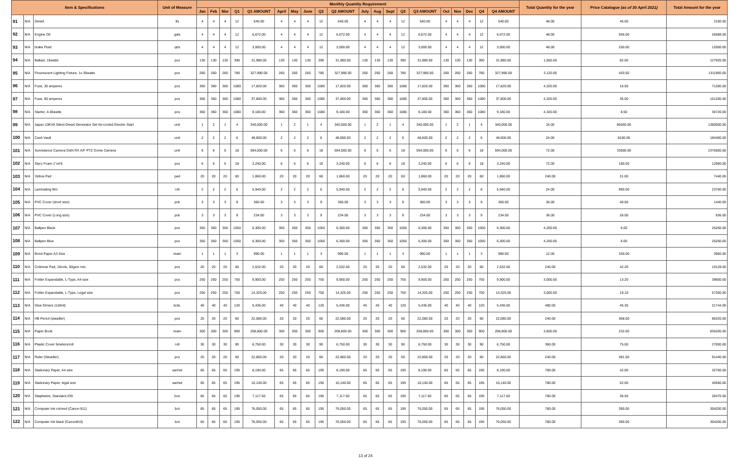| Item & Specifications | | | Unit of Measure | Monthly Quantity Requirement | | | | | | | | | | | | | | | | | | | | Total Quantity for the year | Price Catalogue (as of 30 April 2021) | Total Amount for the year |
| --- | --- | --- | --- | --- | --- | --- | --- | --- | --- | --- | --- | --- | --- | --- | --- | --- | --- | --- | --- | --- | --- | --- | --- | --- | --- | --- |
| | | | | Jan | Feb | Mar | Q1 | Q1 AMOUNT | April | May | June | Q2 | Q2 AMOUNT | July | Aug | Sept | Q3 | Q3 AMOUNT | Oct | Nov | Dec | Q4 | Q4 AMOUNT | | | |
| 91 | N/A | Deisel | lts | 4 | 4 | 4 | 12 | 540.00 | 4 | 4 | 4 | 12 | 540.00 | 4 | 4 | 4 | 12 | 540.00 | 4 | 4 | 4 | 12 | 540.00 | 48.00 | 45.00 | 2160.00 |
| 92 | N/A | Engine Oil | gals | 4 | 4 | 4 | 12 | 6,672.00 | 4 | 4 | 4 | 12 | 6,672.00 | 4 | 4 | 4 | 12 | 6,672.00 | 4 | 4 | 4 | 12 | 6,672.00 | 48.00 | 556.00 | 26688.00 |
| 93 | N/A | brake Fluid | qrts | 4 | 4 | 4 | 12 | 3,000.00 | 4 | 4 | 4 | 12 | 3,000.00 | 4 | 4 | 4 | 12 | 3,000.00 | 4 | 4 | 4 | 12 | 3,000.00 | 48.00 | 250.00 | 12000.00 |
| 94 | N/A | Ballast, 16watts | pcs | 130 | 130 | 130 | 390 | 31,980.00 | 130 | 130 | 130 | 390 | 31,980.00 | 130 | 130 | 130 | 390 | 31,980.00 | 130 | 130 | 130 | 390 | 31,980.00 | 1,560.00 | 82.00 | 127920.00 |
| 95 | N/A | Flourescent Lighting Fixture, 1x 36watts | pcs | 260 | 260 | 260 | 780 | 327,990.00 | 260 | 260 | 260 | 780 | 327,990.00 | 260 | 260 | 260 | 780 | 327,990.00 | 260 | 260 | 260 | 780 | 327,990.00 | 3,120.00 | 420.50 | 1311960.00 |
| 96 | N/A | Fuse, 30 amperes | pcs | 360 | 360 | 360 | 1080 | 17,820.00 | 360 | 360 | 360 | 1080 | 17,820.00 | 360 | 360 | 360 | 1080 | 17,820.00 | 360 | 360 | 360 | 1080 | 17,820.00 | 4,320.00 | 16.50 | 71280.00 |
| 97 | N/A | Fuse, 60 amperes | pcs | 360 | 360 | 360 | 1080 | 37,800.00 | 360 | 360 | 360 | 1080 | 37,800.00 | 360 | 360 | 360 | 1080 | 37,800.00 | 360 | 360 | 360 | 1080 | 37,800.00 | 4,320.00 | 35.00 | 151200.00 |
| 98 | N/A | Starter, 4-40watts | pcs | 360 | 360 | 360 | 1080 | 9,180.00 | 360 | 360 | 360 | 1080 | 9,180.00 | 360 | 360 | 360 | 1080 | 9,180.00 | 360 | 360 | 360 | 1080 | 9,180.00 | 4,320.00 | 8.50 | 36720.00 |
| 99 | N/A | Japan 10KVA Silent Diesel Generator Set Air-cooled Electric Start | unit | 1 | 2 | 1 | 4 | 340,000.00 | 1 | 2 | 1 | 4 | 340,000.00 | 1 | 2 | 1 | 4 | 340,000.00 | 1 | 2 | 1 | 4 | 340,000.00 | 16.00 | 85000.00 | 1360000.00 |
| 100 | N/A | Cash Vault | unit | 2 | 2 | 2 | 6 | 48,600.00 | 2 | 2 | 2 | 6 | 48,600.00 | 2 | 2 | 2 | 6 | 48,600.00 | 2 | 2 | 2 | 6 | 48,600.00 | 24.00 | 8100.00 | 194400.00 |
| 101 | N/A | Survielance Camera D&N RX A/F PTZ Dome Camera | unit | 6 | 6 | 6 | 18 | 594,000.00 | 6 | 6 | 6 | 18 | 594,000.00 | 6 | 6 | 6 | 18 | 594,000.00 | 6 | 6 | 6 | 18 | 594,000.00 | 72.00 | 33000.00 | 2376000.00 |
| 102 | N/A | Styro Foam 1"x4'8 | pcs | 6 | 6 | 6 | 18 | 3,240.00 | 6 | 6 | 6 | 18 | 3,240.00 | 6 | 6 | 6 | 18 | 3,240.00 | 6 | 6 | 6 | 18 | 3,240.00 | 72.00 | 180.00 | 12960.00 |
| 103 | N/A | Yellow Pad | pad | 20 | 20 | 20 | 60 | 1,860.00 | 20 | 20 | 20 | 60 | 1,860.00 | 20 | 20 | 20 | 60 | 1,860.00 | 20 | 20 | 20 | 60 | 1,860.00 | 240.00 | 31.00 | 7440.00 |
| 104 | N/A | Laminating film | roll | 2 | 2 | 2 | 6 | 5,940.00 | 2 | 2 | 2 | 6 | 5,940.00 | 2 | 2 | 2 | 6 | 5,940.00 | 2 | 2 | 2 | 6 | 5,940.00 | 24.00 | 990.00 | 23760.00 |
| 105 | N/A | PVC Cover (short size) | pck | 3 | 3 | 3 | 9 | 360.00 | 3 | 3 | 3 | 9 | 360.00 | 3 | 3 | 3 | 9 | 360.00 | 3 | 3 | 3 | 9 | 360.00 | 36.00 | 40.00 | 1440.00 |
| 106 | N/A | PVC Cover (Long size) | pck | 3 | 3 | 3 | 9 | 234.00 | 3 | 3 | 3 | 9 | 234.00 | 3 | 3 | 3 | 9 | 234.00 | 3 | 3 | 3 | 9 | 234.00 | 36.00 | 26.00 | 936.00 |
| 107 | N/A | Ballpen Black | pcs | 350 | 350 | 350 | 1050 | 6,300.00 | 350 | 350 | 350 | 1050 | 6,300.00 | 350 | 350 | 350 | 1050 | 6,300.00 | 350 | 350 | 350 | 1050 | 6,300.00 | 4,200.00 | 6.00 | 25200.00 |
| 108 | N/A | Ballpen Blue | pcs | 350 | 350 | 350 | 1050 | 6,300.00 | 350 | 350 | 350 | 1050 | 6,300.00 | 350 | 350 | 350 | 1050 | 6,300.00 | 350 | 350 | 350 | 1050 | 6,300.00 | 4,200.00 | 6.00 | 25200.00 |
| 109 | N/A | Bond Paper A3 Size | ream | 1 | 1 | 1 | 3 | 990.00 | 1 | 1 | 1 | 3 | 990.00 | 1 | 1 | 1 | 3 | 990.00 | 1 | 1 | 1 | 3 | 990.00 | 12.00 | 330.00 | 3960.00 |
| 110 | N/A | Colimnar Pad, 16cols, 50gsm min. | pcs | 20 | 20 | 20 | 60 | 2,532.00 | 20 | 20 | 20 | 60 | 2,532.00 | 20 | 20 | 20 | 60 | 2,532.00 | 20 | 20 | 20 | 60 | 2,532.00 | 240.00 | 42.20 | 10128.00 |
| 111 | N/A | Folder Expandable, L-Type, A4 size | pcs | 250 | 250 | 250 | 750 | 9,900.00 | 250 | 250 | 250 | 750 | 9,900.00 | 250 | 250 | 250 | 750 | 9,900.00 | 250 | 250 | 250 | 750 | 9,900.00 | 3,000.00 | 13.20 | 39600.00 |
| 112 | N/A | Folder Expandable, L-Type, Legal size | pcs | 250 | 250 | 250 | 750 | 14,325.00 | 250 | 250 | 250 | 750 | 14,325.00 | 250 | 250 | 250 | 750 | 14,325.00 | 250 | 250 | 250 | 750 | 14,325.00 | 3,000.00 | 19.10 | 57300.00 |
| 113 | N/A | Glue Elmers (118ml) | bots. | 40 | 40 | 40 | 120 | 5,436.00 | 40 | 40 | 40 | 120 | 5,436.00 | 40 | 40 | 40 | 120 | 5,436.00 | 40 | 40 | 40 | 120 | 5,436.00 | 480.00 | 45.30 | 21744.00 |
| 114 | N/A | HB Pencil (steadler) | pcs | 20 | 20 | 20 | 60 | 22,080.00 | 20 | 20 | 20 | 60 | 22,080.00 | 20 | 20 | 20 | 60 | 22,080.00 | 20 | 20 | 20 | 60 | 22,080.00 | 240.00 | 368.00 | 88320.00 |
| 115 | N/A | Paper Book | ream | 300 | 300 | 300 | 900 | 208,800.00 | 300 | 300 | 300 | 900 | 208,800.00 | 300 | 300 | 300 | 900 | 208,800.00 | 300 | 300 | 300 | 900 | 208,800.00 | 3,600.00 | 232.00 | 835200.00 |
| 116 | N/A | Plastic Cover 5meters/roll | roll | 30 | 30 | 30 | 90 | 6,750.00 | 30 | 30 | 30 | 90 | 6,750.00 | 30 | 30 | 30 | 90 | 6,750.00 | 30 | 30 | 30 | 90 | 6,750.00 | 360.00 | 75.00 | 27000.00 |
| 117 | N/A | Ruler (Steadler) | pcs | 20 | 20 | 20 | 60 | 22,860.00 | 20 | 20 | 20 | 60 | 22,860.00 | 20 | 20 | 20 | 60 | 22,860.00 | 20 | 20 | 20 | 60 | 22,860.00 | 240.00 | 381.00 | 91440.00 |
| 118 | N/A | Stationary Paper, A4 size | sachet | 65 | 65 | 65 | 195 | 8,190.00 | 65 | 65 | 65 | 195 | 8,190.00 | 65 | 65 | 65 | 195 | 8,190.00 | 65 | 65 | 65 | 195 | 8,190.00 | 780.00 | 42.00 | 32760.00 |
| 119 | N/A | Stationary Paper, legal size | sachet | 65 | 65 | 65 | 195 | 10,140.00 | 65 | 65 | 65 | 195 | 10,140.00 | 65 | 65 | 65 | 195 | 10,140.00 | 65 | 65 | 65 | 195 | 10,140.00 | 780.00 | 52.00 | 40560.00 |
| 120 | N/A | Staplewire, Standard,#35 | box | 65 | 65 | 65 | 195 | 7,117.50 | 65 | 65 | 65 | 195 | 7,117.50 | 65 | 65 | 65 | 195 | 7,117.50 | 65 | 65 | 65 | 195 | 7,117.50 | 780.00 | 36.50 | 28470.00 |
| 121 | N/A | Computer Ink colored (Canon 811) | bot | 65 | 65 | 65 | 195 | 76,050.00 | 65 | 65 | 65 | 195 | 76,050.00 | 65 | 65 | 65 | 195 | 76,050.00 | 65 | 65 | 65 | 195 | 76,050.00 | 780.00 | 390.00 | 304200.00 |
| 122 | N/A | Computer Ink black (Canon810) | bot | 65 | 65 | 65 | 195 | 76,050.00 | 65 | 65 | 65 | 195 | 76,050.00 | 65 | 65 | 65 | 195 | 76,050.00 | 65 | 65 | 65 | 195 | 76,050.00 | 780.00 | 390.00 | 304200.00 |
13 of 24